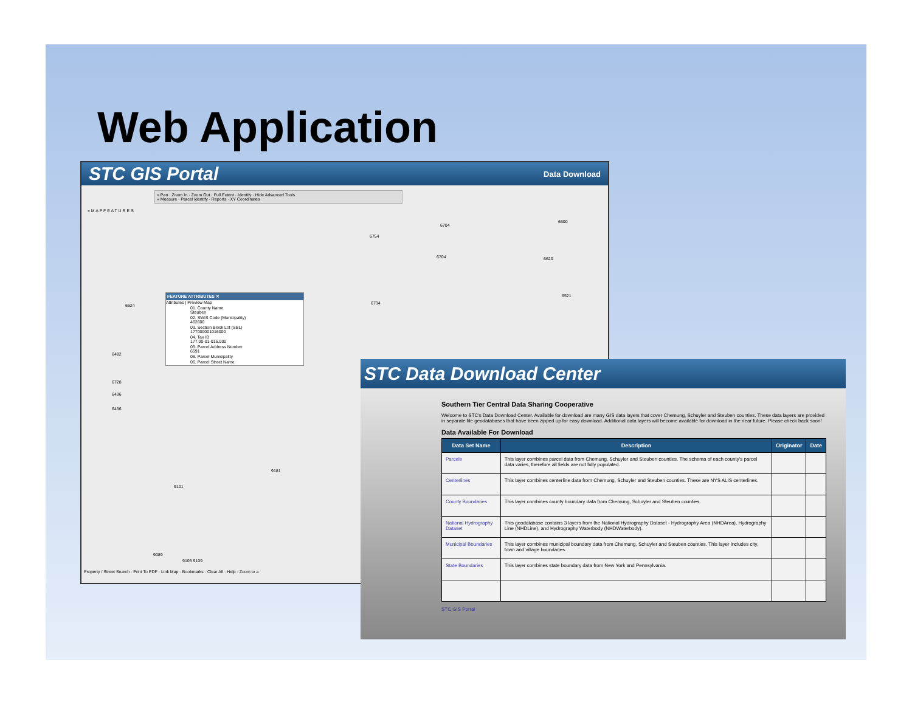Web Application
STC GIS Portal Data Download
« Pan · Zoom In · Zoom Out · Full Extent · Identify · Hide Advanced Tools
« Measure · Parcel Identify · Reports · XY Coordinates
» M A P F E A T U R E S
FEATURE ATTRIBUTES ✕
Attributes | Preview Map
01. County Name
Steuben
02. SWIS Code (Municipality)
462600
03. Section Block Lot (SBL)
177000001016000
04. Tax ID
177.00-01-016.000
05. Parcel Address Number
6591
06. Parcel Municipality
06. Parcel Street Name
6524 6734
6704
6600
6754
6704 6620
6521
6482
6728
6436
6436
9181
9101
9089
9105 9109
Property / Street Search · Print To PDF · Link Map · Bookmarks · Clear All · Help · Zoom to a
STC Data Download Center
Southern Tier Central Data Sharing Cooperative
Welcome to STC's Data Download Center. Available for download are many GIS data layers that cover Chemung, Schuyler and Steuben counties. These data layers are provided in separate file geodatabases that have been zipped up for easy download. Additional data layers will become available for download in the near future. Please check back soon!
Data Available For Download
| Data Set Name | Description | Originator | Date |
| --- | --- | --- | --- |
| Parcels | This layer combines parcel data from Chemung, Schuyler and Steuben counties. The schema of each county's parcel data varies, therefore all fields are not fully populated. | | |
| Centerlines | This layer combines centerline data from Chemung, Schuyler and Steuben counties. These are NYS ALIS centerlines. | | |
| County Boundaries | This layer combines county boundary data from Chemung, Schuyler and Steuben counties. | | |
| National Hydrography Dataset | This geodatabase contains 3 layers from the National Hydrography Dataset - Hydrography Area (NHDArea), Hydrography Line (NHDLine), and Hydrography Waterbody (NHDWaterbody). | | |
| Municipal Boundaries | This layer combines municipal boundary data from Chemung, Schuyler and Steuben counties. This layer includes city, town and village boundaries. | | |
| State Boundaries | This layer combines state boundary data from New York and Pennsylvania. | | |
STC GIS Portal